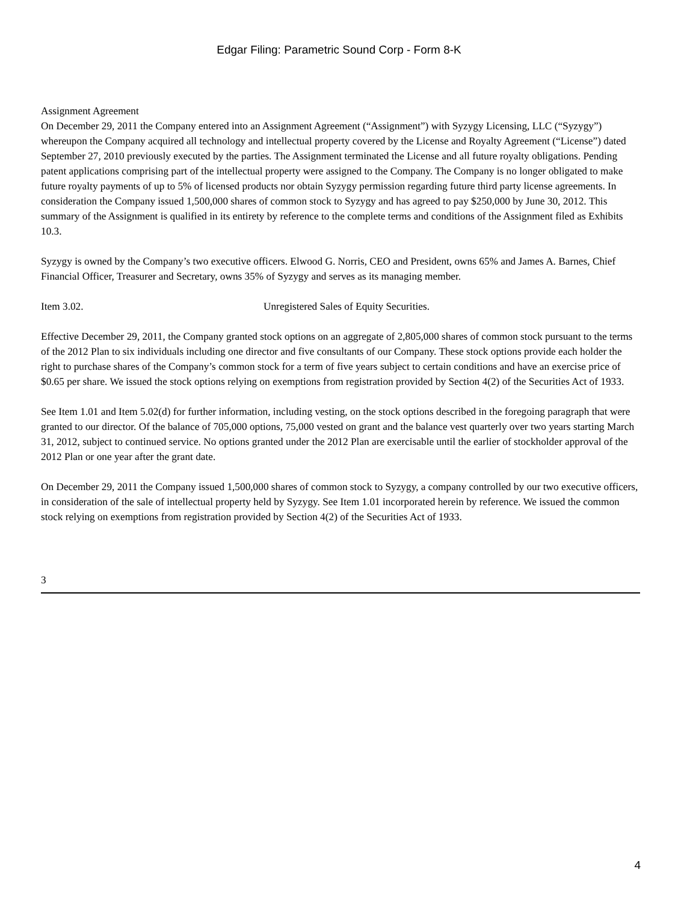Edgar Filing: Parametric Sound Corp - Form 8-K
Assignment Agreement
On December 29, 2011 the Company entered into an Assignment Agreement (“Assignment”) with Syzygy Licensing, LLC (“Syzygy”) whereupon the Company acquired all technology and intellectual property covered by the License and Royalty Agreement (“License”) dated September 27, 2010 previously executed by the parties. The Assignment terminated the License and all future royalty obligations. Pending patent applications comprising part of the intellectual property were assigned to the Company. The Company is no longer obligated to make future royalty payments of up to 5% of licensed products nor obtain Syzygy permission regarding future third party license agreements. In consideration the Company issued 1,500,000 shares of common stock to Syzygy and has agreed to pay $250,000 by June 30, 2012. This summary of the Assignment is qualified in its entirety by reference to the complete terms and conditions of the Assignment filed as Exhibits 10.3.
Syzygy is owned by the Company’s two executive officers. Elwood G. Norris, CEO and President, owns 65% and James A. Barnes, Chief Financial Officer, Treasurer and Secretary, owns 35% of Syzygy and serves as its managing member.
Item 3.02. Unregistered Sales of Equity Securities.
Effective December 29, 2011, the Company granted stock options on an aggregate of 2,805,000 shares of common stock pursuant to the terms of the 2012 Plan to six individuals including one director and five consultants of our Company. These stock options provide each holder the right to purchase shares of the Company’s common stock for a term of five years subject to certain conditions and have an exercise price of $0.65 per share. We issued the stock options relying on exemptions from registration provided by Section 4(2) of the Securities Act of 1933.
See Item 1.01 and Item 5.02(d) for further information, including vesting, on the stock options described in the foregoing paragraph that were granted to our director. Of the balance of 705,000 options, 75,000 vested on grant and the balance vest quarterly over two years starting March 31, 2012, subject to continued service. No options granted under the 2012 Plan are exercisable until the earlier of stockholder approval of the 2012 Plan or one year after the grant date.
On December 29, 2011 the Company issued 1,500,000 shares of common stock to Syzygy, a company controlled by our two executive officers, in consideration of the sale of intellectual property held by Syzygy. See Item 1.01 incorporated herein by reference. We issued the common stock relying on exemptions from registration provided by Section 4(2) of the Securities Act of 1933.
3
4